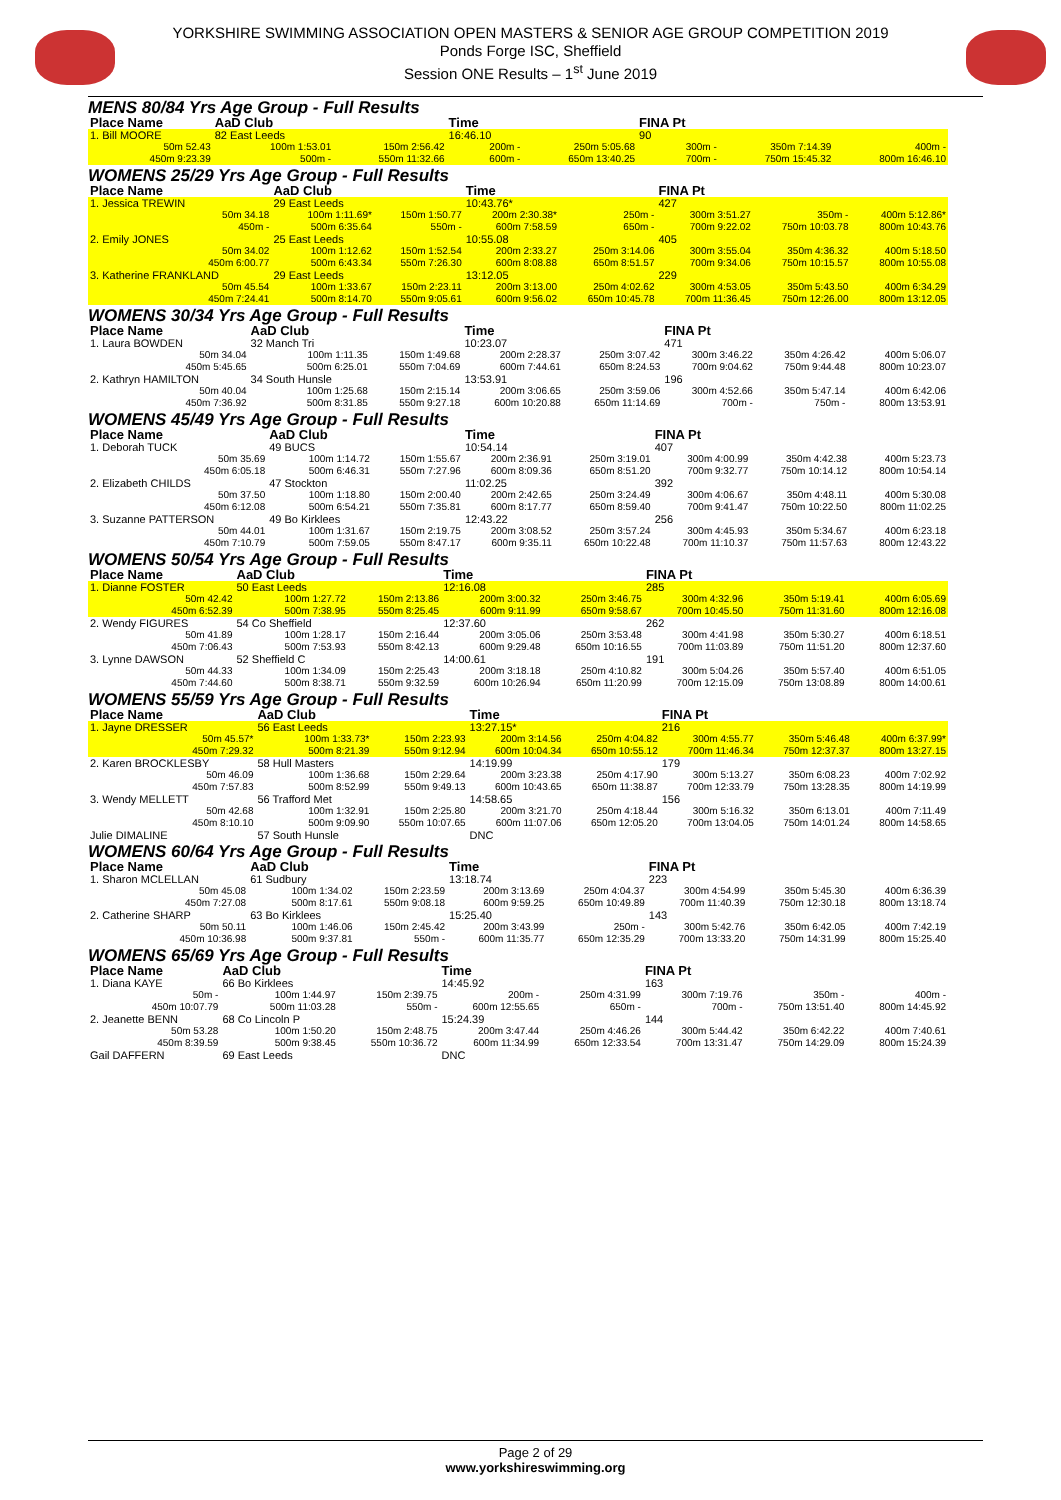YORKSHIRE SWIMMING ASSOCIATION OPEN MASTERS & SENIOR AGE GROUP COMPETITION 2019
Ponds Forge ISC, Sheffield
Session ONE Results – 1<sup>st</sup> June 2019
MENS 80/84 Yrs Age Group - Full Results
| Place Name | AaD Club | | Time | | FINA Pt | | |
| --- | --- | --- | --- | --- | --- | --- | --- |
| 1. Bill MOORE | 82 East Leeds | | 16:46.10 | | 90 | | |
| 50m 52.43 | 100m 1:53.01 | 150m 2:56.42 | 200m - | 250m 5:05.68 | 300m - | 350m 7:14.39 | 400m - |
| 450m 9:23.39 | 500m - | 550m 11:32.66 | 600m - | 650m 13:40.25 | 700m - | 750m 15:45.32 | 800m 16:46.10 |
WOMENS 25/29 Yrs Age Group - Full Results
| Place Name | AaD Club | | Time | | FINA Pt | | |
| --- | --- | --- | --- | --- | --- | --- | --- |
| 1. Jessica TREWIN | 29 East Leeds | | 10:43.76* | | 427 | | |
| 50m 34.18 | 100m 1:11.69* | 150m 1:50.77 | 200m 2:30.38* | 250m - | 300m 3:51.27 | 350m - | 400m 5:12.86* |
| 450m - | 500m 6:35.64 | 550m - | 600m 7:58.59 | 650m - | 700m 9:22.02 | 750m 10:03.78 | 800m 10:43.76 |
| 2. Emily JONES | 25 East Leeds | | 10:55.08 | | 405 | | |
| 50m 34.02 | 100m 1:12.62 | 150m 1:52.54 | 200m 2:33.27 | 250m 3:14.06 | 300m 3:55.04 | 350m 4:36.32 | 400m 5:18.50 |
| 450m 6:00.77 | 500m 6:43.34 | 550m 7:26.30 | 600m 8:08.88 | 650m 8:51.57 | 700m 9:34.06 | 750m 10:15.57 | 800m 10:55.08 |
| 3. Katherine FRANKLAND | 29 East Leeds | | 13:12.05 | | 229 | | |
| 50m 45.54 | 100m 1:33.67 | 150m 2:23.11 | 200m 3:13.00 | 250m 4:02.62 | 300m 4:53.05 | 350m 5:43.50 | 400m 6:34.29 |
| 450m 7:24.41 | 500m 8:14.70 | 550m 9:05.61 | 600m 9:56.02 | 650m 10:45.78 | 700m 11:36.45 | 750m 12:26.00 | 800m 13:12.05 |
WOMENS 30/34 Yrs Age Group - Full Results
| Place Name | AaD Club | | Time | | FINA Pt | | |
| --- | --- | --- | --- | --- | --- | --- | --- |
| 1. Laura BOWDEN | 32 Manch Tri | | 10:23.07 | | 471 | | |
| 50m 34.04 | 100m 1:11.35 | 150m 1:49.68 | 200m 2:28.37 | 250m 3:07.42 | 300m 3:46.22 | 350m 4:26.42 | 400m 5:06.07 |
| 450m 5:45.65 | 500m 6:25.01 | 550m 7:04.69 | 600m 7:44.61 | 650m 8:24.53 | 700m 9:04.62 | 750m 9:44.48 | 800m 10:23.07 |
| 2. Kathryn HAMILTON | 34 South Hunsle | | 13:53.91 | | 196 | | |
| 50m 40.04 | 100m 1:25.68 | 150m 2:15.14 | 200m 3:06.65 | 250m 3:59.06 | 300m 4:52.66 | 350m 5:47.14 | 400m 6:42.06 |
| 450m 7:36.92 | 500m 8:31.85 | 550m 9:27.18 | 600m 10:20.88 | 650m 11:14.69 | 700m - | 750m - | 800m 13:53.91 |
WOMENS 45/49 Yrs Age Group - Full Results
| Place Name | AaD Club | | Time | | FINA Pt | | |
| --- | --- | --- | --- | --- | --- | --- | --- |
| 1. Deborah TUCK | 49 BUCS | | 10:54.14 | | 407 | | |
| 50m 35.69 | 100m 1:14.72 | 150m 1:55.67 | 200m 2:36.91 | 250m 3:19.01 | 300m 4:00.99 | 350m 4:42.38 | 400m 5:23.73 |
| 450m 6:05.18 | 500m 6:46.31 | 550m 7:27.96 | 600m 8:09.36 | 650m 8:51.20 | 700m 9:32.77 | 750m 10:14.12 | 800m 10:54.14 |
| 2. Elizabeth CHILDS | 47 Stockton | | 11:02.25 | | 392 | | |
| 50m 37.50 | 100m 1:18.80 | 150m 2:00.40 | 200m 2:42.65 | 250m 3:24.49 | 300m 4:06.67 | 350m 4:48.11 | 400m 5:30.08 |
| 450m 6:12.08 | 500m 6:54.21 | 550m 7:35.81 | 600m 8:17.77 | 650m 8:59.40 | 700m 9:41.47 | 750m 10:22.50 | 800m 11:02.25 |
| 3. Suzanne PATTERSON | 49 Bo Kirklees | | 12:43.22 | | 256 | | |
| 50m 44.01 | 100m 1:31.67 | 150m 2:19.75 | 200m 3:08.52 | 250m 3:57.24 | 300m 4:45.93 | 350m 5:34.67 | 400m 6:23.18 |
| 450m 7:10.79 | 500m 7:59.05 | 550m 8:47.17 | 600m 9:35.11 | 650m 10:22.48 | 700m 11:10.37 | 750m 11:57.63 | 800m 12:43.22 |
WOMENS 50/54 Yrs Age Group - Full Results
| Place Name | AaD Club | | Time | | FINA Pt | | |
| --- | --- | --- | --- | --- | --- | --- | --- |
| 1. Dianne FOSTER | 50 East Leeds | | 12:16.08 | | 285 | | |
| 50m 42.42 | 100m 1:27.72 | 150m 2:13.86 | 200m 3:00.32 | 250m 3:46.75 | 300m 4:32.96 | 350m 5:19.41 | 400m 6:05.69 |
| 450m 6:52.39 | 500m 7:38.95 | 550m 8:25.45 | 600m 9:11.99 | 650m 9:58.67 | 700m 10:45.50 | 750m 11:31.60 | 800m 12:16.08 |
| 2. Wendy FIGURES | 54 Co Sheffield | | 12:37.60 | | 262 | | |
| 50m 41.89 | 100m 1:28.17 | 150m 2:16.44 | 200m 3:05.06 | 250m 3:53.48 | 300m 4:41.98 | 350m 5:30.27 | 400m 6:18.51 |
| 450m 7:06.43 | 500m 7:53.93 | 550m 8:42.13 | 600m 9:29.48 | 650m 10:16.55 | 700m 11:03.89 | 750m 11:51.20 | 800m 12:37.60 |
| 3. Lynne DAWSON | 52 Sheffield C | | 14:00.61 | | 191 | | |
| 50m 44.33 | 100m 1:34.09 | 150m 2:25.43 | 200m 3:18.18 | 250m 4:10.82 | 300m 5:04.26 | 350m 5:57.40 | 400m 6:51.05 |
| 450m 7:44.60 | 500m 8:38.71 | 550m 9:32.59 | 600m 10:26.94 | 650m 11:20.99 | 700m 12:15.09 | 750m 13:08.89 | 800m 14:00.61 |
WOMENS 55/59 Yrs Age Group - Full Results
| Place Name | AaD Club | | Time | | FINA Pt | | |
| --- | --- | --- | --- | --- | --- | --- | --- |
| 1. Jayne DRESSER | 56 East Leeds | | 13:27.15* | | 216 | | |
| 50m 45.57* | 100m 1:33.73* | 150m 2:23.93 | 200m 3:14.56 | 250m 4:04.82 | 300m 4:55.77 | 350m 5:46.48 | 400m 6:37.99* |
| 450m 7:29.32 | 500m 8:21.39 | 550m 9:12.94 | 600m 10:04.34 | 650m 10:55.12 | 700m 11:46.34 | 750m 12:37.37 | 800m 13:27.15 |
| 2. Karen BROCKLESBY | 58 Hull Masters | | 14:19.99 | | 179 | | |
| 50m 46.09 | 100m 1:36.68 | 150m 2:29.64 | 200m 3:23.38 | 250m 4:17.90 | 300m 5:13.27 | 350m 6:08.23 | 400m 7:02.92 |
| 450m 7:57.83 | 500m 8:52.99 | 550m 9:49.13 | 600m 10:43.65 | 650m 11:38.87 | 700m 12:33.79 | 750m 13:28.35 | 800m 14:19.99 |
| 3. Wendy MELLETT | 56 Trafford Met | | 14:58.65 | | 156 | | |
| 50m 42.68 | 100m 1:32.91 | 150m 2:25.80 | 200m 3:21.70 | 250m 4:18.44 | 300m 5:16.32 | 350m 6:13.01 | 400m 7:11.49 |
| 450m 8:10.10 | 500m 9:09.90 | 550m 10:07.65 | 600m 11:07.06 | 650m 12:05.20 | 700m 13:04.05 | 750m 14:01.24 | 800m 14:58.65 |
| Julie DIMALINE | 57 South Hunsle | | DNC | | | | |
WOMENS 60/64 Yrs Age Group - Full Results
| Place Name | AaD Club | | Time | | FINA Pt | | |
| --- | --- | --- | --- | --- | --- | --- | --- |
| 1. Sharon MCLELLAN | 61 Sudbury | | 13:18.74 | | 223 | | |
| 50m 45.08 | 100m 1:34.02 | 150m 2:23.59 | 200m 3:13.69 | 250m 4:04.37 | 300m 4:54.99 | 350m 5:45.30 | 400m 6:36.39 |
| 450m 7:27.08 | 500m 8:17.61 | 550m 9:08.18 | 600m 9:59.25 | 650m 10:49.89 | 700m 11:40.39 | 750m 12:30.18 | 800m 13:18.74 |
| 2. Catherine SHARP | 63 Bo Kirklees | | 15:25.40 | | 143 | | |
| 50m 50.11 | 100m 1:46.06 | 150m 2:45.42 | 200m 3:43.99 | 250m - | 300m 5:42.76 | 350m 6:42.05 | 400m 7:42.19 |
| 450m 10:36.98 | 500m 9:37.81 | 550m - | 600m 11:35.77 | 650m 12:35.29 | 700m 13:33.20 | 750m 14:31.99 | 800m 15:25.40 |
WOMENS 65/69 Yrs Age Group - Full Results
| Place Name | AaD Club | | Time | | FINA Pt | | |
| --- | --- | --- | --- | --- | --- | --- | --- |
| 1. Diana KAYE | 66 Bo Kirklees | | 14:45.92 | | 163 | | |
| 50m - | 100m 1:44.97 | 150m 2:39.75 | 200m - | 250m 4:31.99 | 300m 7:19.76 | 350m - | 400m - |
| 450m 10:07.79 | 500m 11:03.28 | 550m - | 600m 12:55.65 | 650m - | 700m - | 750m 13:51.40 | 800m 14:45.92 |
| 2. Jeanette BENN | 68 Co Lincoln P | | 15:24.39 | | 144 | | |
| 50m 53.28 | 100m 1:50.20 | 150m 2:48.75 | 200m 3:47.44 | 250m 4:46.26 | 300m 5:44.42 | 350m 6:42.22 | 400m 7:40.61 |
| 450m 8:39.59 | 500m 9:38.45 | 550m 10:36.72 | 600m 11:34.99 | 650m 12:33.54 | 700m 13:31.47 | 750m 14:29.09 | 800m 15:24.39 |
| Gail DAFFERN | 69 East Leeds | | DNC | | | | |
Page 2 of 29
www.yorkshireswimming.org